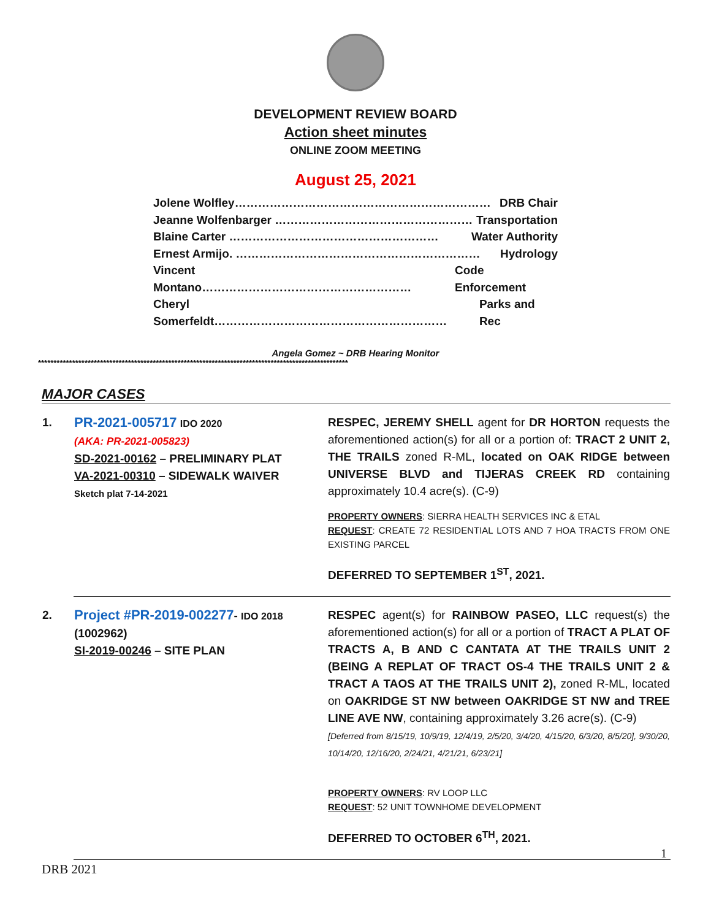DEVELOPMENT REVIEW BOARD
Action sheet minutes
ONLINE ZOOM MEETING
August 25, 2021
Jolene Wolfley………………………………………………………… DRB Chair
Jeanne Wolfenbarger …………………………………………… Transportation
Blaine Carter ……………………………………………… Water Authority
Ernest Armijo. ……………………………………………………… Hydrology
Vincent Montano……………………………………………… Code Enforcement
Cheryl Somerfeldt…………………………………………………… Parks and Rec
Angela Gomez ~ DRB Hearing Monitor
****************************************************************************************************
MAJOR CASES
| 1. | PR-2021-005717 IDO 2020 (AKA: PR-2021-005823) SD-2021-00162 – PRELIMINARY PLAT VA-2021-00310 – SIDEWALK WAIVER Sketch plat 7-14-2021 | RESPEC, JEREMY SHELL agent for DR HORTON requests the aforementioned action(s) for all or a portion of: TRACT 2 UNIT 2, THE TRAILS zoned R-ML, located on OAK RIDGE between UNIVERSE BLVD and TIJERAS CREEK RD containing approximately 10.4 acre(s). (C-9) PROPERTY OWNERS : SIERRA HEALTH SERVICES INC & ETAL REQUEST : CREATE 72 RESIDENTIAL LOTS AND 7 HOA TRACTS FROM ONE EXISTING PARCEL DEFERRED TO SEPTEMBER 1<sup>ST</sup>, 2021. |
| 2. | Project #PR-2019-002277 - IDO 2018 (1002962) SI-2019-00246 – SITE PLAN | RESPEC agent(s) for RAINBOW PASEO, LLC request(s) the aforementioned action(s) for all or a portion of TRACT A PLAT OF TRACTS A, B AND C CANTATA AT THE TRAILS UNIT 2 (BEING A REPLAT OF TRACT OS-4 THE TRAILS UNIT 2 & TRACT A TAOS AT THE TRAILS UNIT 2), zoned R-ML, located on OAKRIDGE ST NW between OAKRIDGE ST NW and TREE LINE AVE NW , containing approximately 3.26 acre(s). (C-9) [Deferred from 8/15/19, 10/9/19, 12/4/19, 2/5/20, 3/4/20, 4/15/20, 6/3/20, 8/5/20], 9/30/20, 10/14/20, 12/16/20, 2/24/21, 4/21/21, 6/23/21] PROPERTY OWNERS : RV LOOP LLC REQUEST : 52 UNIT TOWNHOME DEVELOPMENT DEFERRED TO OCTOBER 6<sup>TH</sup>, 2021. |
1
DRB 2021